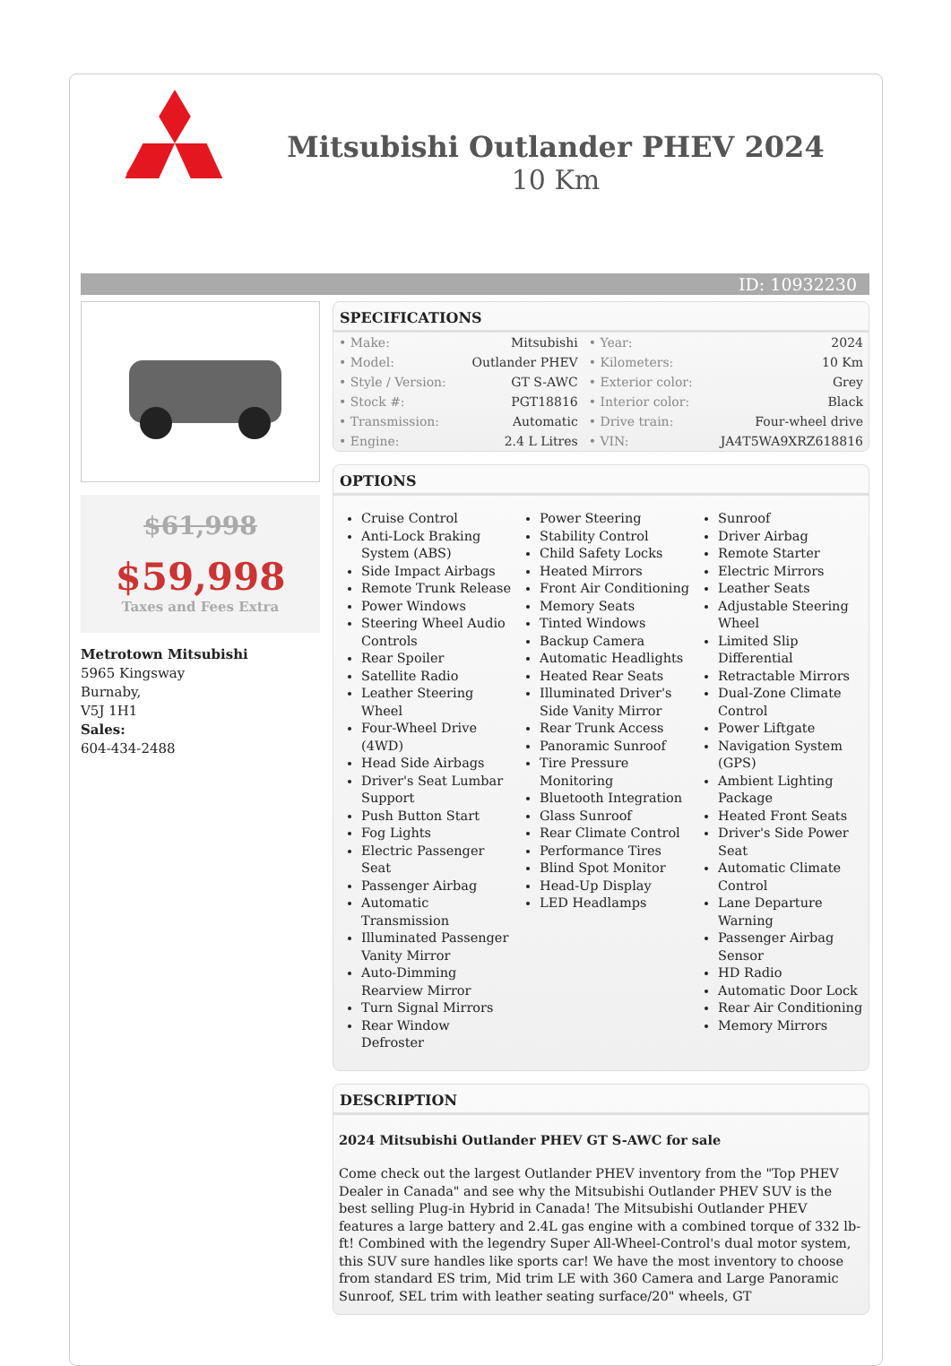Mitsubishi Outlander PHEV 2024
10 Km
ID: 10932230
$61,998
$59,998
Taxes and Fees Extra
Metrotown Mitsubishi
5965 Kingsway
Burnaby,
V5J 1H1
Sales:
604-434-2488
SPECIFICATIONS
| • Make: | Mitsubishi | • Year: | 2024 |
| • Model: | Outlander PHEV | • Kilometers: | 10 Km |
| • Style / Version: | GT S-AWC | • Exterior color: | Grey |
| • Stock #: | PGT18816 | • Interior color: | Black |
| • Transmission: | Automatic | • Drive train: | Four-wheel drive |
| • Engine: | 2.4 L Litres | • VIN: | JA4T5WA9XRZ618816 |
OPTIONS
Cruise Control
Anti-Lock Braking System (ABS)
Side Impact Airbags
Remote Trunk Release
Power Windows
Steering Wheel Audio Controls
Rear Spoiler
Satellite Radio
Leather Steering Wheel
Four-Wheel Drive (4WD)
Head Side Airbags
Driver's Seat Lumbar Support
Push Button Start
Fog Lights
Electric Passenger Seat
Passenger Airbag
Automatic Transmission
Illuminated Passenger Vanity Mirror
Auto-Dimming Rearview Mirror
Turn Signal Mirrors
Rear Window Defroster
Power Steering
Stability Control
Child Safety Locks
Heated Mirrors
Front Air Conditioning
Memory Seats
Tinted Windows
Backup Camera
Automatic Headlights
Heated Rear Seats
Illuminated Driver's Side Vanity Mirror
Rear Trunk Access
Panoramic Sunroof
Tire Pressure Monitoring
Bluetooth Integration
Glass Sunroof
Rear Climate Control
Performance Tires
Blind Spot Monitor
Head-Up Display
LED Headlamps
Sunroof
Driver Airbag
Remote Starter
Electric Mirrors
Leather Seats
Adjustable Steering Wheel
Limited Slip Differential
Retractable Mirrors
Dual-Zone Climate Control
Power Liftgate
Navigation System (GPS)
Ambient Lighting Package
Heated Front Seats
Driver's Side Power Seat
Automatic Climate Control
Lane Departure Warning
Passenger Airbag Sensor
HD Radio
Automatic Door Lock
Rear Air Conditioning
Memory Mirrors
DESCRIPTION
2024 Mitsubishi Outlander PHEV GT S-AWC for sale
Come check out the largest Outlander PHEV inventory from the "Top PHEV Dealer in Canada" and see why the Mitsubishi Outlander PHEV SUV is the best selling Plug-in Hybrid in Canada! The Mitsubishi Outlander PHEV features a large battery and 2.4L gas engine with a combined torque of 332 lb-ft! Combined with the legendry Super All-Wheel-Control's dual motor system, this SUV sure handles like sports car! We have the most inventory to choose from standard ES trim, Mid trim LE with 360 Camera and Large Panoramic Sunroof, SEL trim with leather seating surface/20" wheels, GT